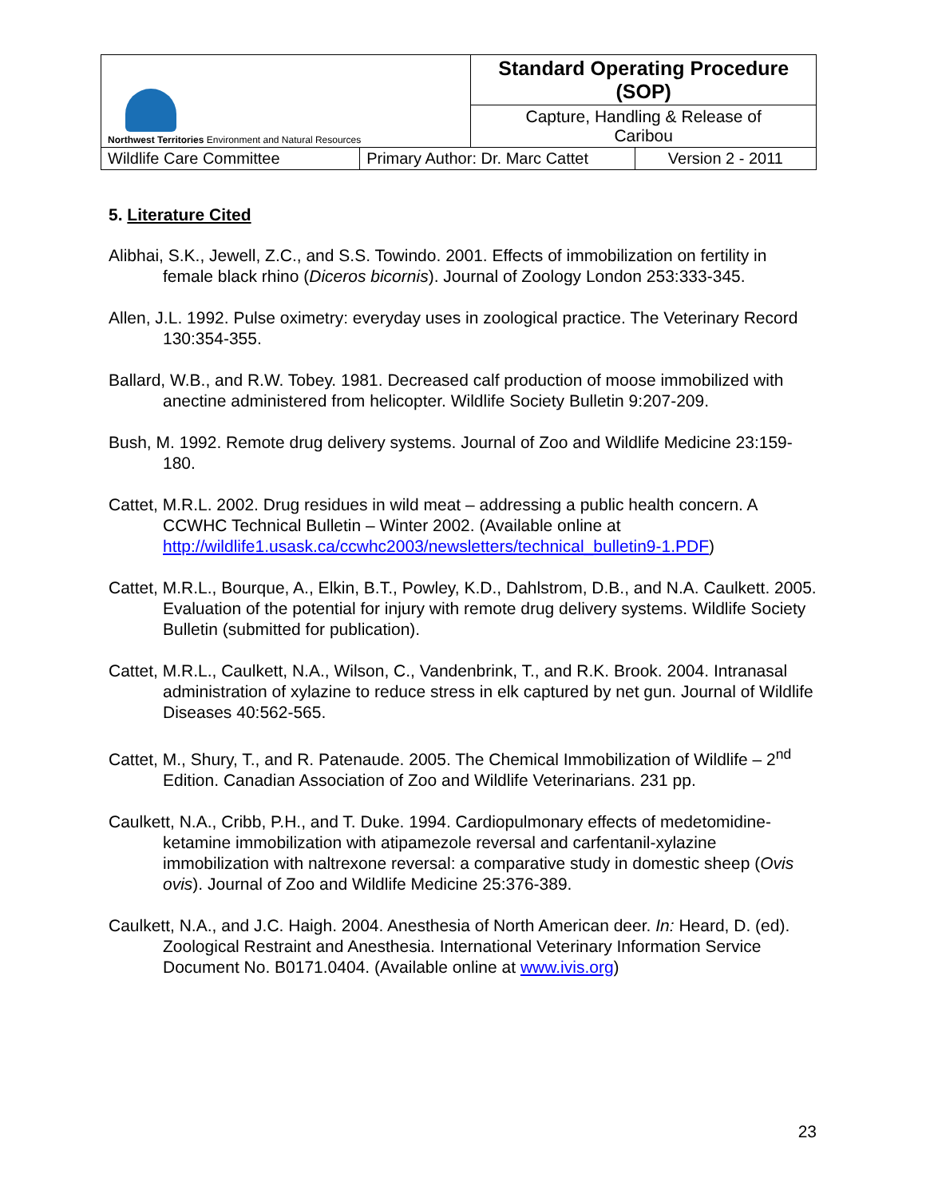| Northwest Territories Environment and Natural Resources | | Standard Operating Procedure (SOP) | |
| | | Capture, Handling & Release of Caribou | |
| Wildlife Care Committee | Primary Author: Dr. Marc Cattet | | Version 2 - 2011 |
5. Literature Cited
Alibhai, S.K., Jewell, Z.C., and S.S. Towindo. 2001. Effects of immobilization on fertility in female black rhino (Diceros bicornis). Journal of Zoology London 253:333-345.
Allen, J.L. 1992. Pulse oximetry: everyday uses in zoological practice. The Veterinary Record 130:354-355.
Ballard, W.B., and R.W. Tobey. 1981. Decreased calf production of moose immobilized with anectine administered from helicopter. Wildlife Society Bulletin 9:207-209.
Bush, M. 1992. Remote drug delivery systems. Journal of Zoo and Wildlife Medicine 23:159-180.
Cattet, M.R.L. 2002. Drug residues in wild meat – addressing a public health concern. A CCWHC Technical Bulletin – Winter 2002. (Available online at http://wildlife1.usask.ca/ccwhc2003/newsletters/technical_bulletin9-1.PDF)
Cattet, M.R.L., Bourque, A., Elkin, B.T., Powley, K.D., Dahlstrom, D.B., and N.A. Caulkett. 2005. Evaluation of the potential for injury with remote drug delivery systems. Wildlife Society Bulletin (submitted for publication).
Cattet, M.R.L., Caulkett, N.A., Wilson, C., Vandenbrink, T., and R.K. Brook. 2004. Intranasal administration of xylazine to reduce stress in elk captured by net gun. Journal of Wildlife Diseases 40:562-565.
Cattet, M., Shury, T., and R. Patenaude. 2005. The Chemical Immobilization of Wildlife – 2<sup>nd</sup> Edition. Canadian Association of Zoo and Wildlife Veterinarians. 231 pp.
Caulkett, N.A., Cribb, P.H., and T. Duke. 1994. Cardiopulmonary effects of medetomidine-ketamine immobilization with atipamezole reversal and carfentanil-xylazine immobilization with naltrexone reversal: a comparative study in domestic sheep (Ovis ovis). Journal of Zoo and Wildlife Medicine 25:376-389.
Caulkett, N.A., and J.C. Haigh. 2004. Anesthesia of North American deer. In: Heard, D. (ed). Zoological Restraint and Anesthesia. International Veterinary Information Service Document No. B0171.0404. (Available online at www.ivis.org)
23